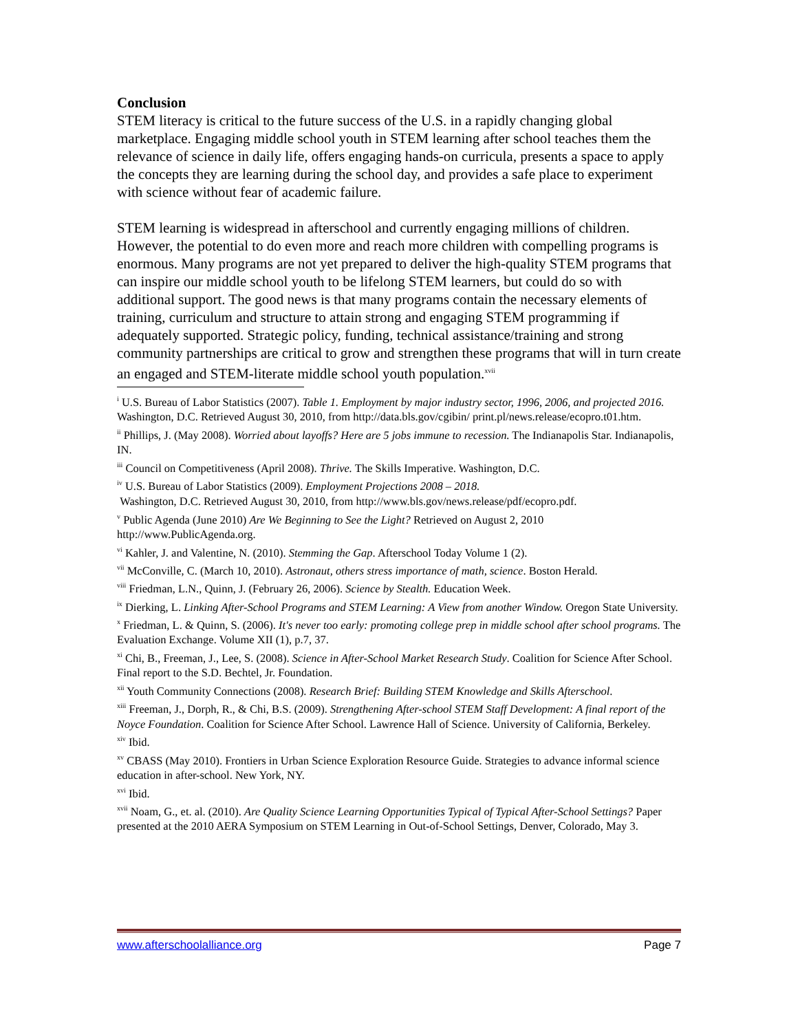Conclusion
STEM literacy is critical to the future success of the U.S. in a rapidly changing global marketplace. Engaging middle school youth in STEM learning after school teaches them the relevance of science in daily life, offers engaging hands-on curricula, presents a space to apply the concepts they are learning during the school day, and provides a safe place to experiment with science without fear of academic failure.
STEM learning is widespread in afterschool and currently engaging millions of children. However, the potential to do even more and reach more children with compelling programs is enormous. Many programs are not yet prepared to deliver the high-quality STEM programs that can inspire our middle school youth to be lifelong STEM learners, but could do so with additional support. The good news is that many programs contain the necessary elements of training, curriculum and structure to attain strong and engaging STEM programming if adequately supported. Strategic policy, funding, technical assistance/training and strong community partnerships are critical to grow and strengthen these programs that will in turn create an engaged and STEM-literate middle school youth population.<sup>xvii</sup>
<sup>i</sup> U.S. Bureau of Labor Statistics (2007). Table 1. Employment by major industry sector, 1996, 2006, and projected 2016. Washington, D.C. Retrieved August 30, 2010, from http://data.bls.gov/cgibin/ print.pl/news.release/ecopro.t01.htm.
<sup>ii</sup> Phillips, J. (May 2008). Worried about layoffs? Here are 5 jobs immune to recession. The Indianapolis Star. Indianapolis, IN.
<sup>iii</sup> Council on Competitiveness (April 2008). Thrive. The Skills Imperative. Washington, D.C.
<sup>iv</sup> U.S. Bureau of Labor Statistics (2009). Employment Projections 2008 – 2018.
Washington, D.C. Retrieved August 30, 2010, from http://www.bls.gov/news.release/pdf/ecopro.pdf.
<sup>v</sup> Public Agenda (June 2010) Are We Beginning to See the Light? Retrieved on August 2, 2010 http://www.PublicAgenda.org.
<sup>vi</sup> Kahler, J. and Valentine, N. (2010). Stemming the Gap. Afterschool Today Volume 1 (2).
<sup>vii</sup> McConville, C. (March 10, 2010). Astronaut, others stress importance of math, science. Boston Herald.
<sup>viii</sup> Friedman, L.N., Quinn, J. (February 26, 2006). Science by Stealth. Education Week.
<sup>ix</sup> Dierking, L. Linking After-School Programs and STEM Learning: A View from another Window. Oregon State University.
<sup>x</sup> Friedman, L. & Quinn, S. (2006). It's never too early: promoting college prep in middle school after school programs. The Evaluation Exchange. Volume XII (1), p.7, 37.
<sup>xi</sup> Chi, B., Freeman, J., Lee, S. (2008). Science in After-School Market Research Study. Coalition for Science After School. Final report to the S.D. Bechtel, Jr. Foundation.
<sup>xii</sup> Youth Community Connections (2008). Research Brief: Building STEM Knowledge and Skills Afterschool.
<sup>xiii</sup> Freeman, J., Dorph, R., & Chi, B.S. (2009). Strengthening After-school STEM Staff Development: A final report of the Noyce Foundation. Coalition for Science After School. Lawrence Hall of Science. University of California, Berkeley.
<sup>xiv</sup> Ibid.
<sup>xv</sup> CBASS (May 2010). Frontiers in Urban Science Exploration Resource Guide. Strategies to advance informal science education in after-school. New York, NY.
<sup>xvi</sup> Ibid.
<sup>xvii</sup> Noam, G., et. al. (2010). Are Quality Science Learning Opportunities Typical of Typical After-School Settings? Paper presented at the 2010 AERA Symposium on STEM Learning in Out-of-School Settings, Denver, Colorado, May 3.
www.afterschoolalliance.org Page 7